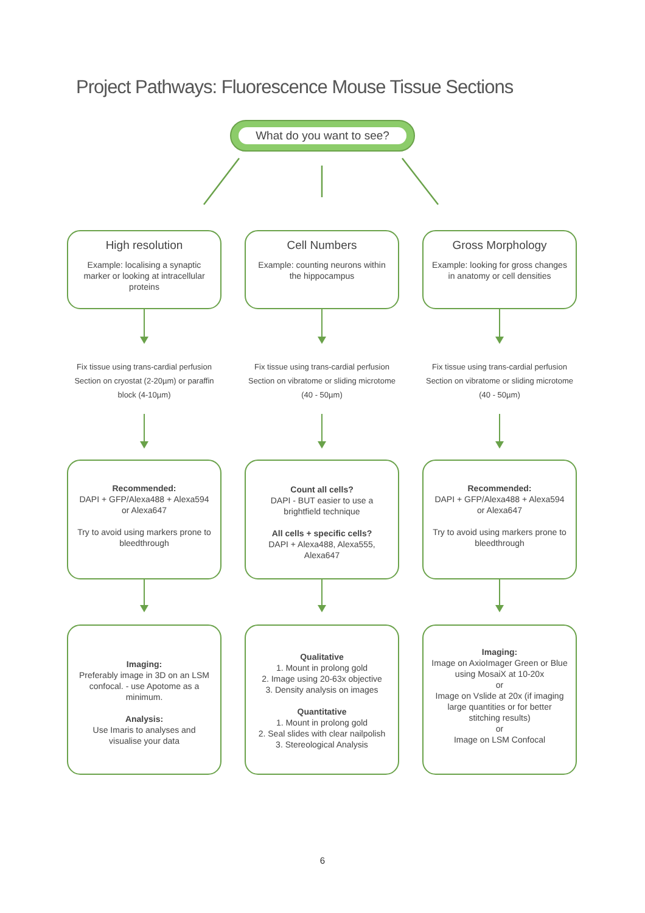Project Pathways: Fluorescence Mouse Tissue Sections
What do you want to see?
High resolution
Example: localising a synaptic marker or looking at intracellular proteins
Fix tissue using trans-cardial perfusion
Section on cryostat (2-20µm) or paraffin block (4-10µm)
Recommended:
DAPI + GFP/Alexa488 + Alexa594 or Alexa647
Try to avoid using markers prone to bleedthrough
Imaging:
Preferably image in 3D on an LSM confocal. - use Apotome as a minimum.
Analysis:
Use Imaris to analyses and visualise your data
Cell Numbers
Example: counting neurons within the hippocampus
Fix tissue using trans-cardial perfusion
Section on vibratome or sliding microtome (40 - 50µm)
Count all cells?
DAPI - BUT easier to use a brightfield technique
All cells + specific cells?
DAPI + Alexa488, Alexa555, Alexa647
Qualitative
1. Mount in prolong gold
2. Image using 20-63x objective
3. Density analysis on images
Quantitative
1. Mount in prolong gold
2. Seal slides with clear nailpolish
3. Stereological Analysis
Gross Morphology
Example: looking for gross changes in anatomy or cell densities
Fix tissue using trans-cardial perfusion
Section on vibratome or sliding microtome (40 - 50µm)
Recommended:
DAPI + GFP/Alexa488 + Alexa594 or Alexa647
Try to avoid using markers prone to bleedthrough
Imaging:
Image on AxioImager Green or Blue using MosaiX at 10-20x
or
Image on Vslide at 20x (if imaging large quantities or for better stitching results)
or
Image on LSM Confocal
6